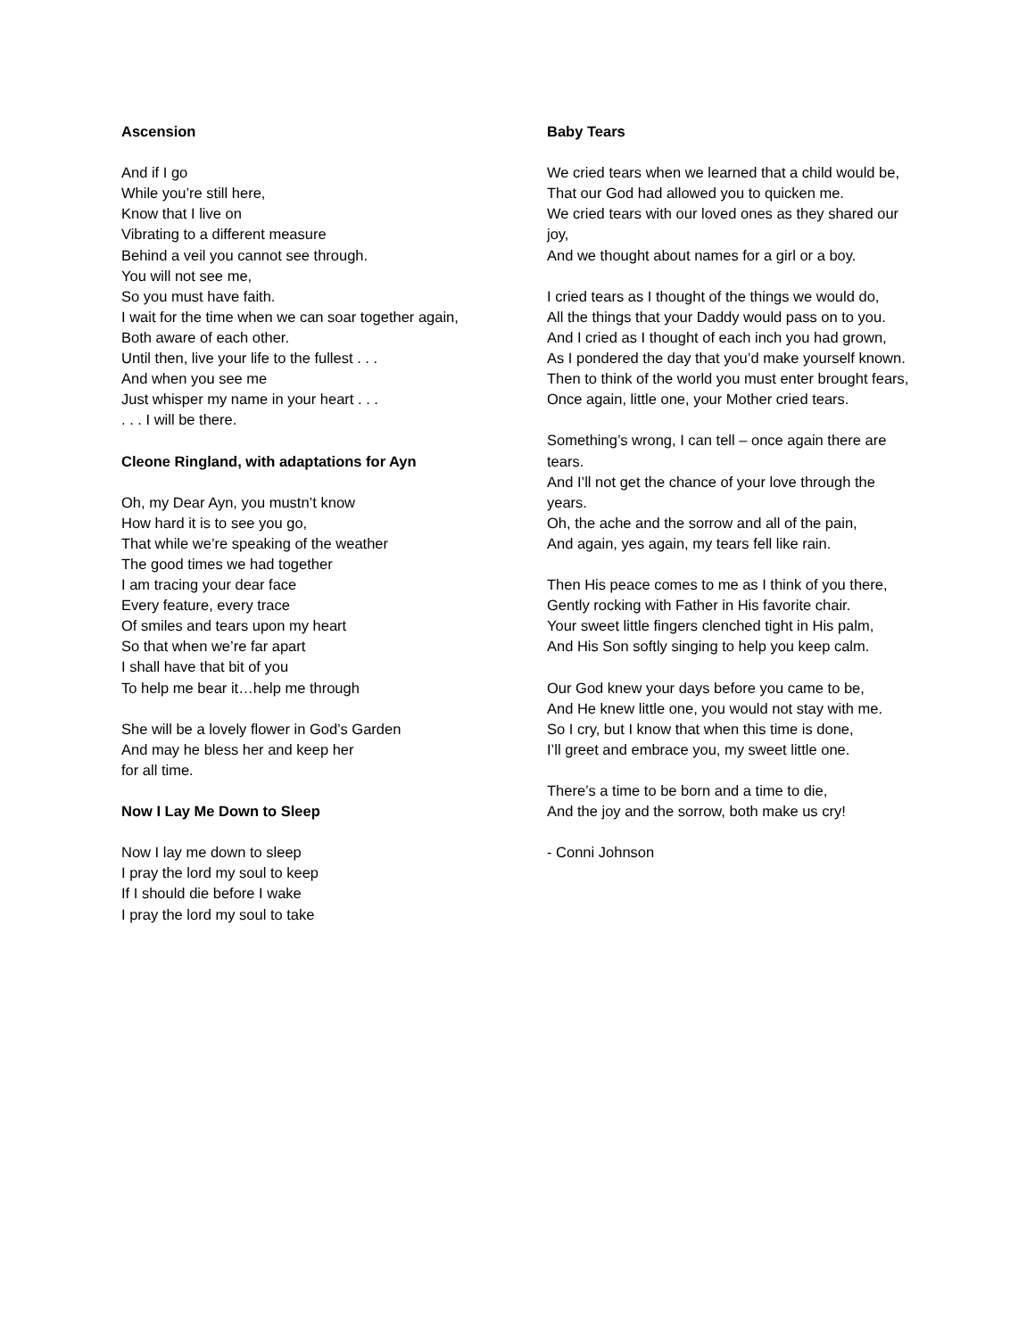Ascension
And if I go
While you’re still here,
Know that I live on
Vibrating to a different measure
Behind a veil you cannot see through.
You will not see me,
So you must have faith.
I wait for the time when we can soar together again,
Both aware of each other.
Until then, live your life to the fullest . . .
And when you see me
Just whisper my name in your heart . . .
. . . I will be there.
Cleone Ringland, with adaptations for Ayn
Oh, my Dear Ayn, you mustn’t know
How hard it is to see you go,
That while we’re speaking of the weather
The good times we had together
I am tracing your dear face
Every feature, every trace
Of smiles and tears upon my heart
So that when we’re far apart
I shall have that bit of you
To help me bear it…help me through
She will be a lovely flower in God’s Garden
And may he bless her and keep her
for all time.
Now I Lay Me Down to Sleep
Now I lay me down to sleep
I pray the lord my soul to keep
If I should die before I wake
I pray the lord my soul to take
Baby Tears
We cried tears when we learned that a child would be,
That our God had allowed you to quicken me.
We cried tears with our loved ones as they shared our joy,
And we thought about names for a girl or a boy.
I cried tears as I thought of the things we would do,
All the things that your Daddy would pass on to you.
And I cried as I thought of each inch you had grown,
As I pondered the day that you’d make yourself known.
Then to think of the world you must enter brought fears,
Once again, little one, your Mother cried tears.
Something’s wrong, I can tell – once again there are tears.
And I’ll not get the chance of your love through the years.
Oh, the ache and the sorrow and all of the pain,
And again, yes again, my tears fell like rain.
Then His peace comes to me as I think of you there,
Gently rocking with Father in His favorite chair.
Your sweet little fingers clenched tight in His palm,
And His Son softly singing to help you keep calm.
Our God knew your days before you came to be,
And He knew little one, you would not stay with me.
So I cry, but I know that when this time is done,
I’ll greet and embrace you, my sweet little one.
There’s a time to be born and a time to die,
And the joy and the sorrow, both make us cry!
- Conni Johnson